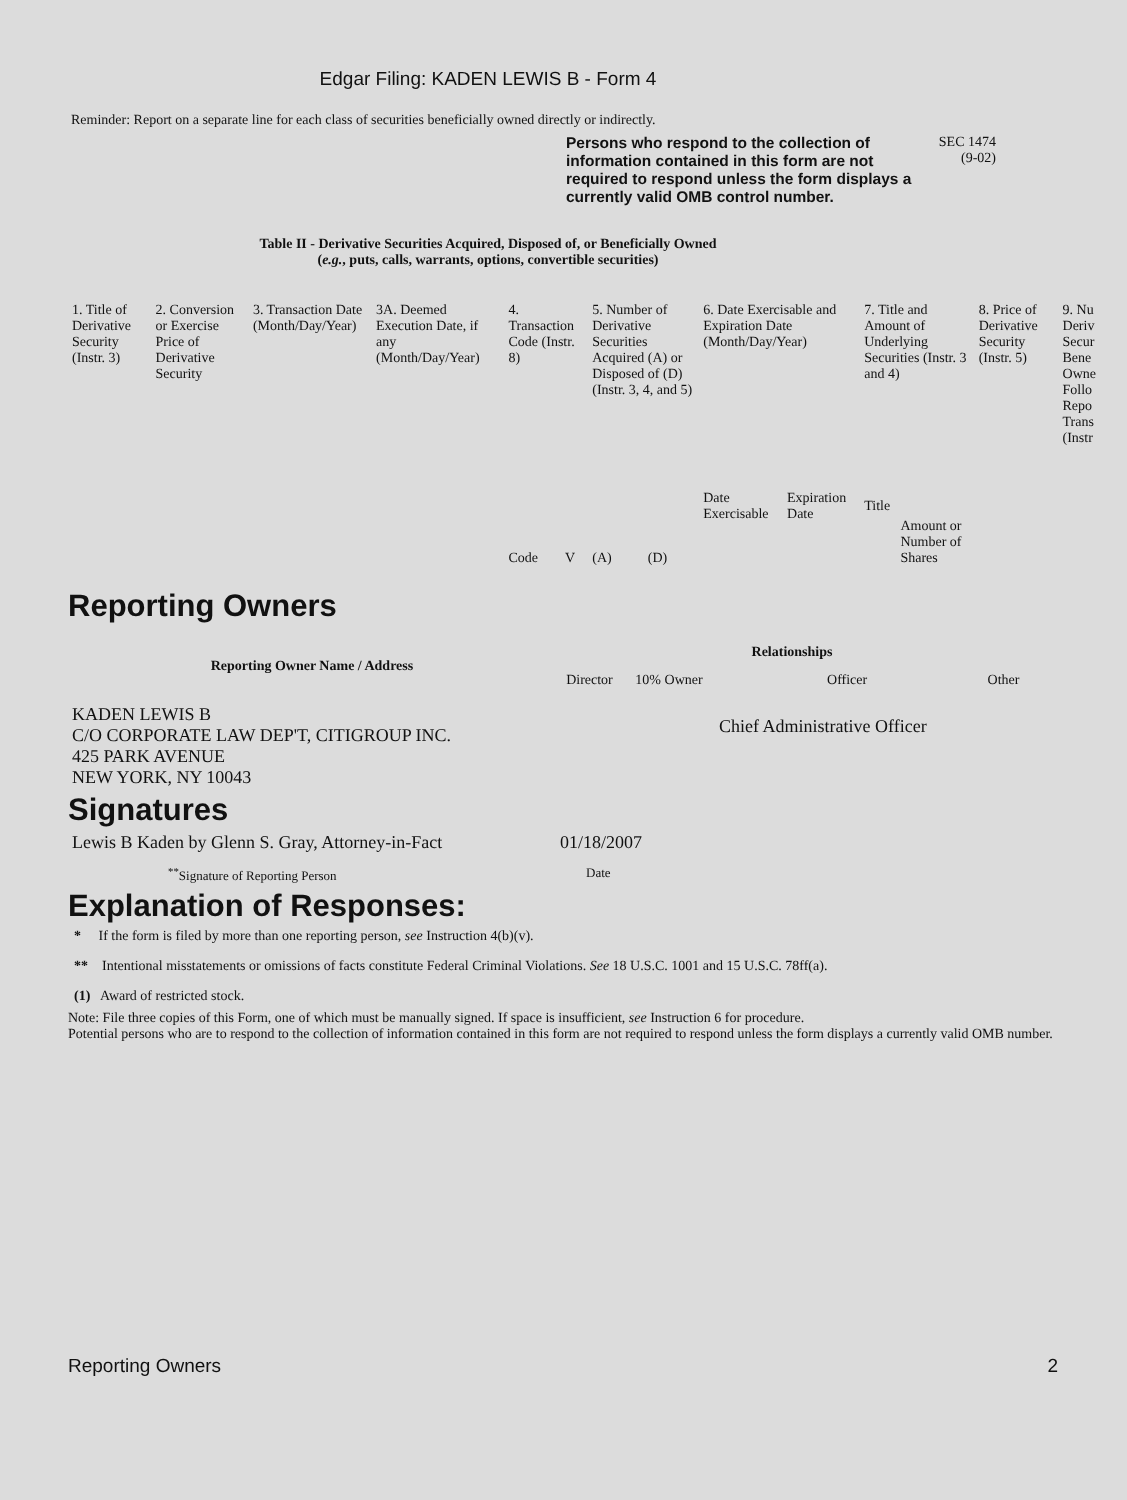Edgar Filing: KADEN LEWIS B - Form 4
Reminder: Report on a separate line for each class of securities beneficially owned directly or indirectly.
Persons who respond to the collection of information contained in this form are not required to respond unless the form displays a currently valid OMB control number.
SEC 1474
(9-02)
Table II - Derivative Securities Acquired, Disposed of, or Beneficially Owned
(e.g., puts, calls, warrants, options, convertible securities)
| 1. Title of Derivative Security (Instr. 3) | 2. Conversion or Exercise Price of Derivative Security | 3. Transaction Date (Month/Day/Year) | 3A. Deemed Execution Date, if any (Month/Day/Year) | 4. Transaction Code (Instr. 8) | | 5. Number of Derivative Securities Acquired (A) or Disposed of (D) (Instr. 3, 4, and 5) | | 6. Date Exercisable and Expiration Date (Month/Day/Year) | | 7. Title and Amount of Underlying Securities (Instr. 3 and 4) | | 8. Price of Derivative Security (Instr. 5) | 9. Nu Deriv Secur Bene Owne Follo Repo Trans (Instr |
| --- | --- | --- | --- | --- | --- | --- | --- | --- | --- | --- | --- | --- | --- |
| | | | | Code | V | (A) | (D) | Date Exercisable | Expiration Date | Title | Amount or Number of Shares | | |
Reporting Owners
| Reporting Owner Name / Address | Relationships | | | |
| --- | --- | --- | --- | --- |
| | Director | 10% Owner | Officer | Other |
| KADEN LEWIS B C/O CORPORATE LAW DEP'T, CITIGROUP INC. 425 PARK AVENUE NEW YORK, NY 10043 | | | Chief Administrative Officer | |
Signatures
| Lewis B Kaden by Glenn S. Gray, Attorney-in-Fact | 01/18/2007 |
| <sup>**</sup> Signature of Reporting Person | Date |
Explanation of Responses:
* If the form is filed by more than one reporting person, see Instruction 4(b)(v).
** Intentional misstatements or omissions of facts constitute Federal Criminal Violations. See 18 U.S.C. 1001 and 15 U.S.C. 78ff(a).
(1) Award of restricted stock.
Note: File three copies of this Form, one of which must be manually signed. If space is insufficient, see Instruction 6 for procedure.
Potential persons who are to respond to the collection of information contained in this form are not required to respond unless the form displays a currently valid OMB number.
Reporting Owners 2